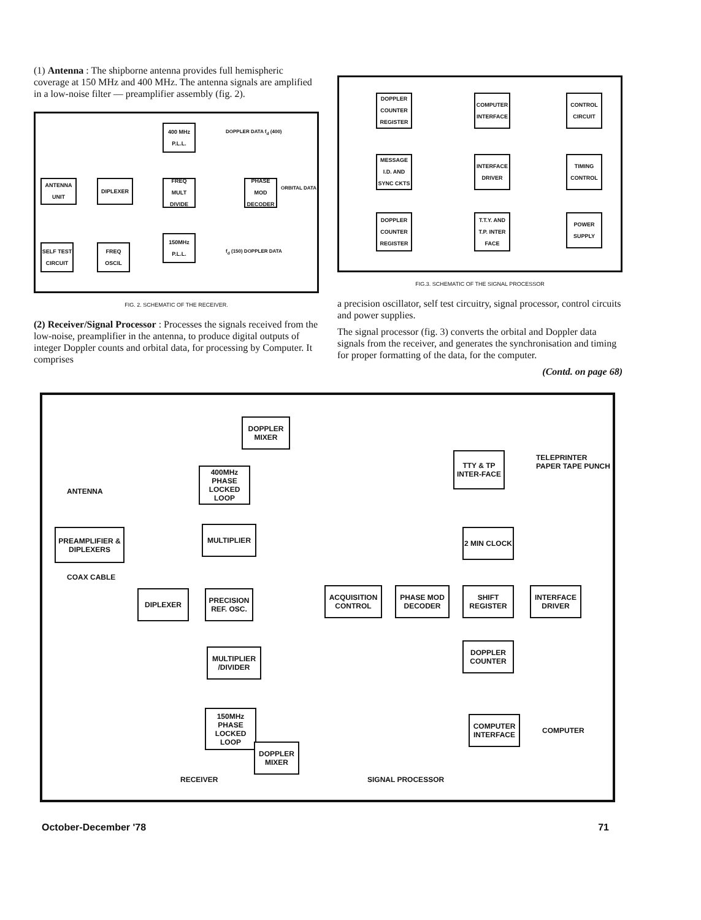(1) Antenna : The shipborne antenna provides full hemispheric coverage at 150 MHz and 400 MHz. The antenna signals are amplified in a low-noise filter — preamplifier assembly (fig. 2).
400 MHz P.L.L.
DOPPLER DATA f<sub>d</sub> (400)
ANTENNA UNIT
DIPLEXER
FREQ MULT DIVIDE
PHASE MOD DECODER
ORBITAL DATA
SELF TEST CIRCUIT
FREQ OSCIL
150MHz P.L.L.
f<sub>d</sub> (150) DOPPLER DATA
FIG. 2. SCHEMATIC OF THE RECEIVER.
(2) Receiver/Signal Processor : Processes the signals received from the low-noise, preamplifier in the antenna, to produce digital outputs of integer Doppler counts and orbital data, for processing by Computer. It comprises
DOPPLER COUNTER REGISTER
COMPUTER INTERFACE
CONTROL CIRCUIT
MESSAGE I.D. AND SYNC CKTS
INTERFACE DRIVER
TIMING CONTROL
DOPPLER COUNTER REGISTER
T.T.Y. AND T.P. INTER FACE
POWER SUPPLY
FIG.3. SCHEMATIC OF THE SIGNAL PROCESSOR
a precision oscillator, self test circuitry, signal processor, control circuits and power supplies.
The signal processor (fig. 3) converts the orbital and Doppler data signals from the receiver, and generates the synchronisation and timing for proper formatting of the data, for the computer.
(Contd. on page 68)
ANTENNA
PREAMPLIFIER & DIPLEXERS
COAX CABLE
DIPLEXER
DOPPLER MIXER
400MHz PHASE LOCKED LOOP
MULTIPLIER
PRECISION REF. OSC.
MULTIPLIER /DIVIDER
150MHz PHASE LOCKED LOOP
DOPPLER MIXER
ACQUISITION CONTROL
PHASE MOD DECODER
SHIFT REGISTER
INTERFACE DRIVER
2 MIN CLOCK
DOPPLER COUNTER
TTY & TP INTER-FACE
TELEPRINTER PAPER TAPE PUNCH
COMPUTER INTERFACE
COMPUTER
RECEIVER SIGNAL PROCESSOR
October-December '78 71